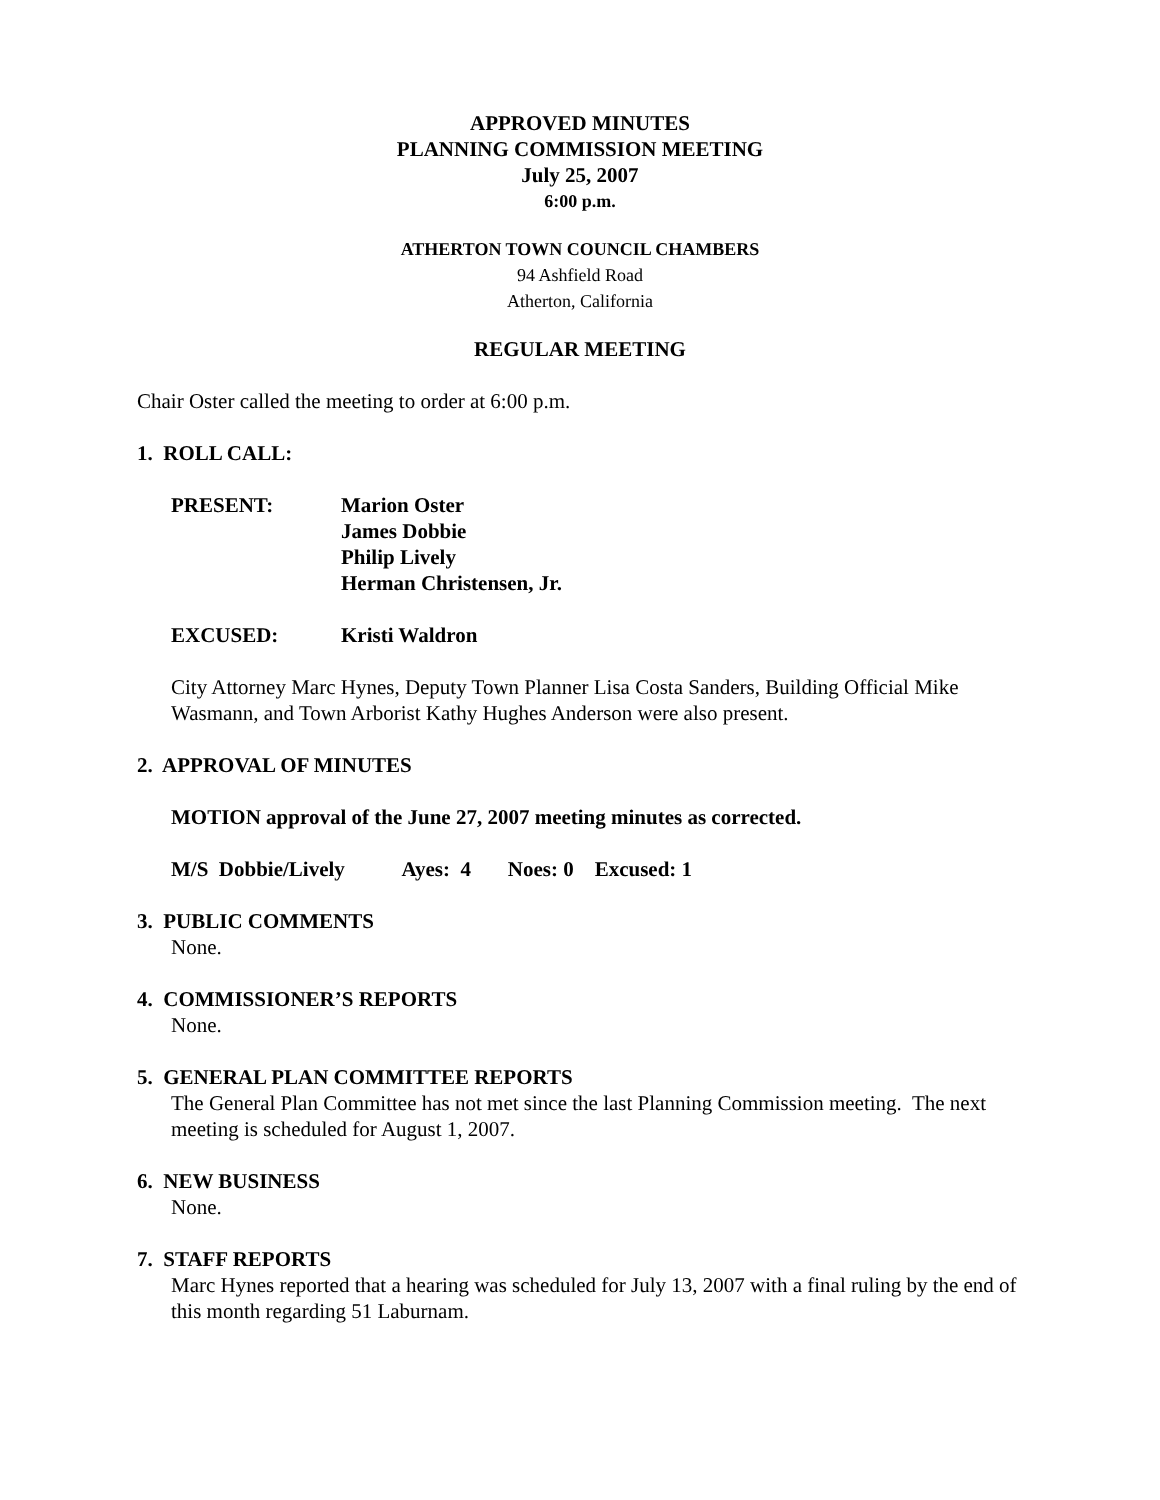APPROVED MINUTES
PLANNING COMMISSION MEETING
July 25, 2007
6:00 p.m.
ATHERTON TOWN COUNCIL CHAMBERS
94 Ashfield Road
Atherton, California
REGULAR MEETING
Chair Oster called the meeting to order at 6:00 p.m.
1. ROLL CALL:
PRESENT: Marion Oster
James Dobbie
Philip Lively
Herman Christensen, Jr.
EXCUSED: Kristi Waldron
City Attorney Marc Hynes, Deputy Town Planner Lisa Costa Sanders, Building Official Mike Wasmann, and Town Arborist Kathy Hughes Anderson were also present.
2. APPROVAL OF MINUTES
MOTION approval of the June 27, 2007 meeting minutes as corrected.
M/S Dobbie/Lively Ayes: 4 Noes: 0 Excused: 1
3. PUBLIC COMMENTS
None.
4. COMMISSIONER’S REPORTS
None.
5. GENERAL PLAN COMMITTEE REPORTS
The General Plan Committee has not met since the last Planning Commission meeting. The next meeting is scheduled for August 1, 2007.
6. NEW BUSINESS
None.
7. STAFF REPORTS
Marc Hynes reported that a hearing was scheduled for July 13, 2007 with a final ruling by the end of this month regarding 51 Laburnam.